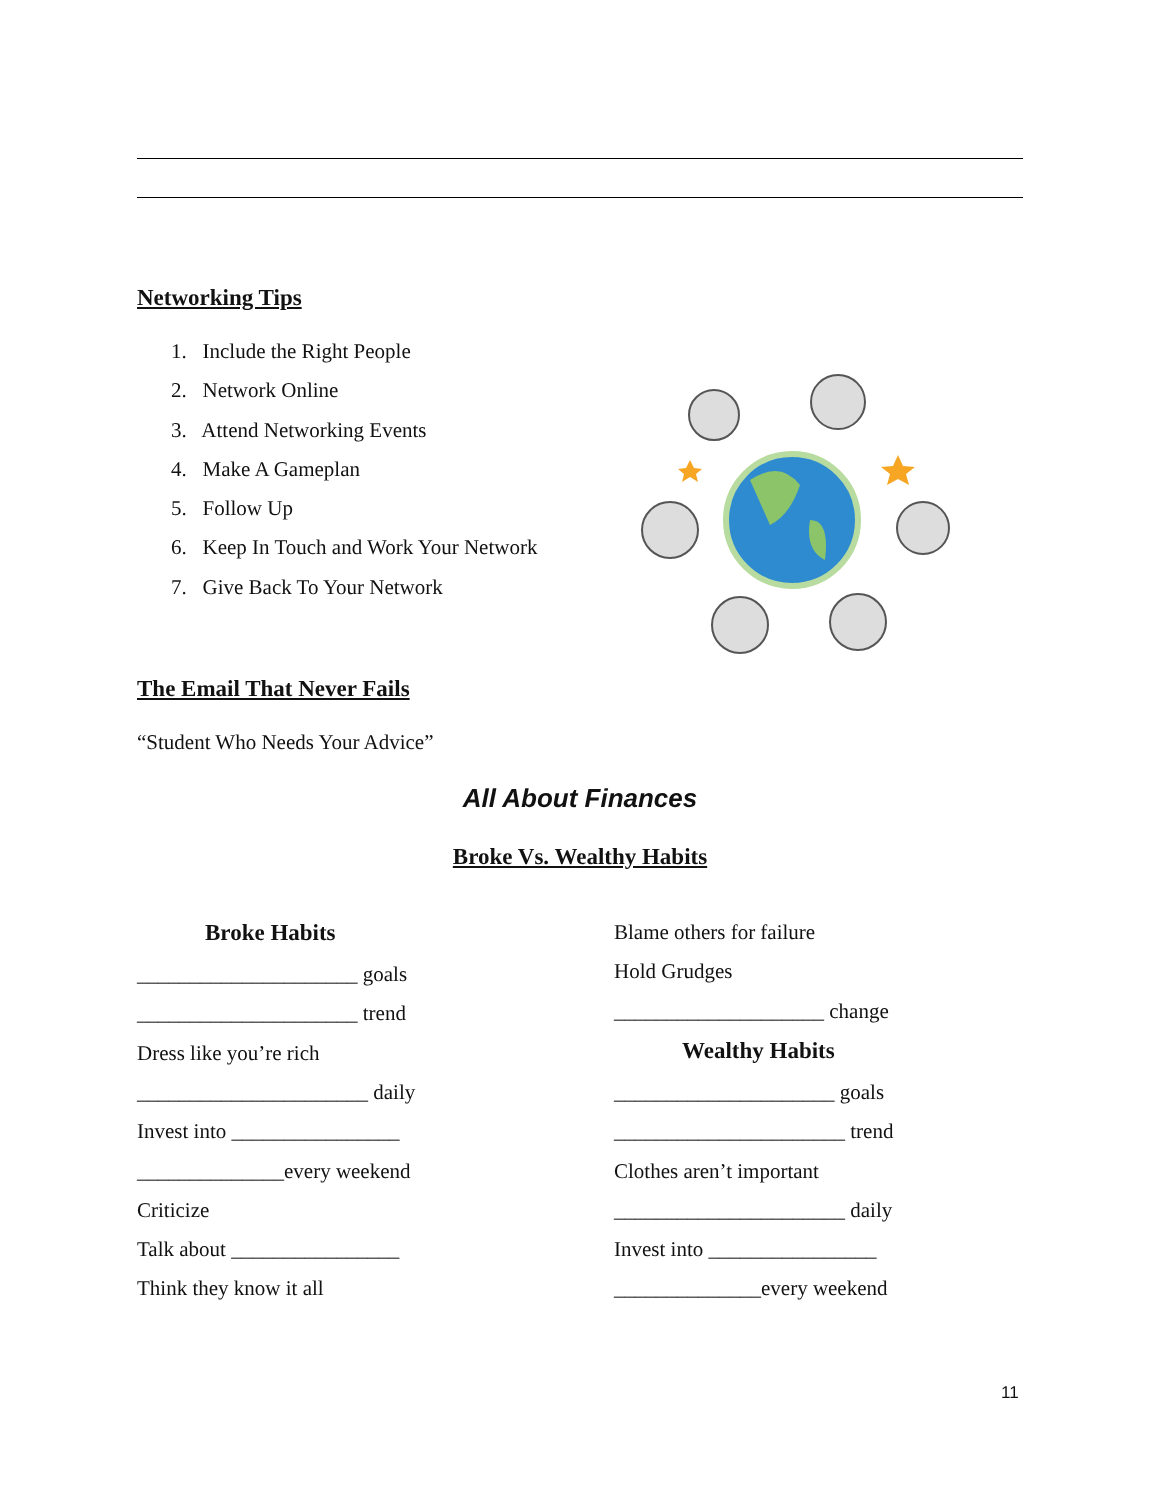Networking Tips
1. Include the Right People
2. Network Online
3. Attend Networking Events
4. Make A Gameplan
5. Follow Up
6. Keep In Touch and Work Your Network
7. Give Back To Your Network
The Email That Never Fails
“Student Who Needs Your Advice”
All About Finances
Broke Vs. Wealthy Habits
Broke Habits
_____________________ goals
_____________________ trend
Dress like you’re rich
______________________ daily
Invest into ________________
______________every weekend
Criticize
Talk about ________________
Think they know it all
Blame others for failure
Hold Grudges
____________________ change
Wealthy Habits
_____________________ goals
______________________ trend
Clothes aren’t important
______________________ daily
Invest into ________________
______________every weekend
11